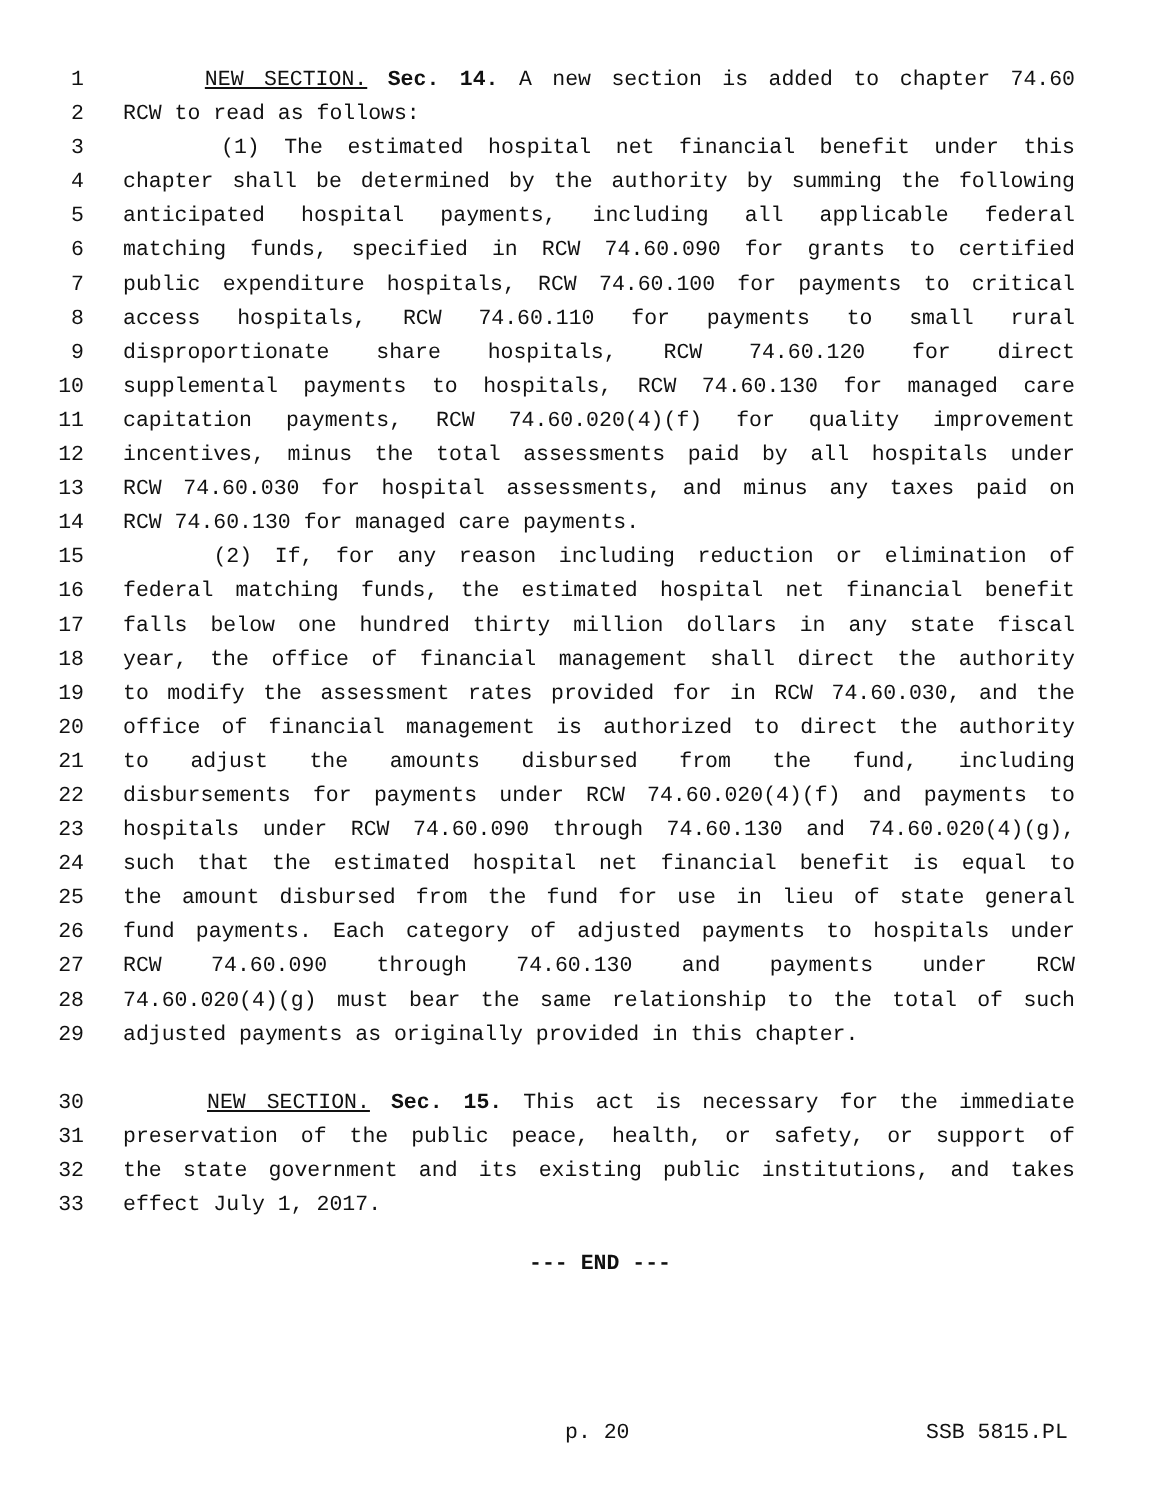1 NEW SECTION. Sec. 14. A new section is added to chapter 74.60
2 RCW to read as follows:
3 (1) The estimated hospital net financial benefit under this
4 chapter shall be determined by the authority by summing the following
5 anticipated hospital payments, including all applicable federal
6 matching funds, specified in RCW 74.60.090 for grants to certified
7 public expenditure hospitals, RCW 74.60.100 for payments to critical
8 access hospitals, RCW 74.60.110 for payments to small rural
9 disproportionate share hospitals, RCW 74.60.120 for direct
10 supplemental payments to hospitals, RCW 74.60.130 for managed care
11 capitation payments, RCW 74.60.020(4)(f) for quality improvement
12 incentives, minus the total assessments paid by all hospitals under
13 RCW 74.60.030 for hospital assessments, and minus any taxes paid on
14 RCW 74.60.130 for managed care payments.
15 (2) If, for any reason including reduction or elimination of
16 federal matching funds, the estimated hospital net financial benefit
17 falls below one hundred thirty million dollars in any state fiscal
18 year, the office of financial management shall direct the authority
19 to modify the assessment rates provided for in RCW 74.60.030, and the
20 office of financial management is authorized to direct the authority
21 to adjust the amounts disbursed from the fund, including
22 disbursements for payments under RCW 74.60.020(4)(f) and payments to
23 hospitals under RCW 74.60.090 through 74.60.130 and 74.60.020(4)(g),
24 such that the estimated hospital net financial benefit is equal to
25 the amount disbursed from the fund for use in lieu of state general
26 fund payments. Each category of adjusted payments to hospitals under
27 RCW 74.60.090 through 74.60.130 and payments under RCW
28 74.60.020(4)(g) must bear the same relationship to the total of such
29 adjusted payments as originally provided in this chapter.
30 NEW SECTION. Sec. 15. This act is necessary for the immediate
31 preservation of the public peace, health, or safety, or support of
32 the state government and its existing public institutions, and takes
33 effect July 1, 2017.
--- END ---
p. 20 SSB 5815.PL